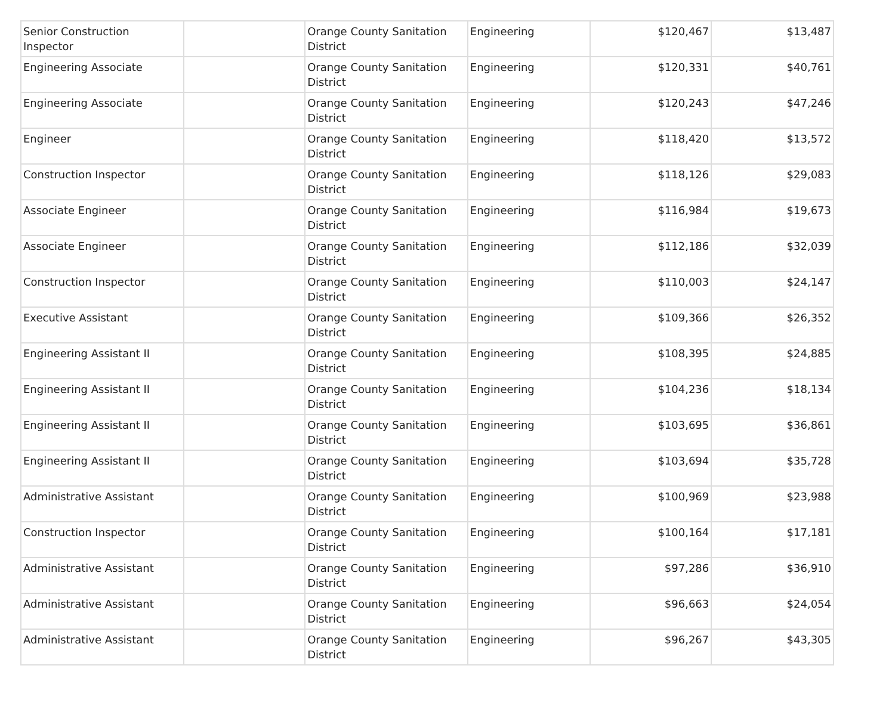| Senior Construction Inspector | | Orange County Sanitation District | Engineering | $120,467 | $13,487 |
| Engineering Associate | | Orange County Sanitation District | Engineering | $120,331 | $40,761 |
| Engineering Associate | | Orange County Sanitation District | Engineering | $120,243 | $47,246 |
| Engineer | | Orange County Sanitation District | Engineering | $118,420 | $13,572 |
| Construction Inspector | | Orange County Sanitation District | Engineering | $118,126 | $29,083 |
| Associate Engineer | | Orange County Sanitation District | Engineering | $116,984 | $19,673 |
| Associate Engineer | | Orange County Sanitation District | Engineering | $112,186 | $32,039 |
| Construction Inspector | | Orange County Sanitation District | Engineering | $110,003 | $24,147 |
| Executive Assistant | | Orange County Sanitation District | Engineering | $109,366 | $26,352 |
| Engineering Assistant II | | Orange County Sanitation District | Engineering | $108,395 | $24,885 |
| Engineering Assistant II | | Orange County Sanitation District | Engineering | $104,236 | $18,134 |
| Engineering Assistant II | | Orange County Sanitation District | Engineering | $103,695 | $36,861 |
| Engineering Assistant II | | Orange County Sanitation District | Engineering | $103,694 | $35,728 |
| Administrative Assistant | | Orange County Sanitation District | Engineering | $100,969 | $23,988 |
| Construction Inspector | | Orange County Sanitation District | Engineering | $100,164 | $17,181 |
| Administrative Assistant | | Orange County Sanitation District | Engineering | $97,286 | $36,910 |
| Administrative Assistant | | Orange County Sanitation District | Engineering | $96,663 | $24,054 |
| Administrative Assistant | | Orange County Sanitation District | Engineering | $96,267 | $43,305 |